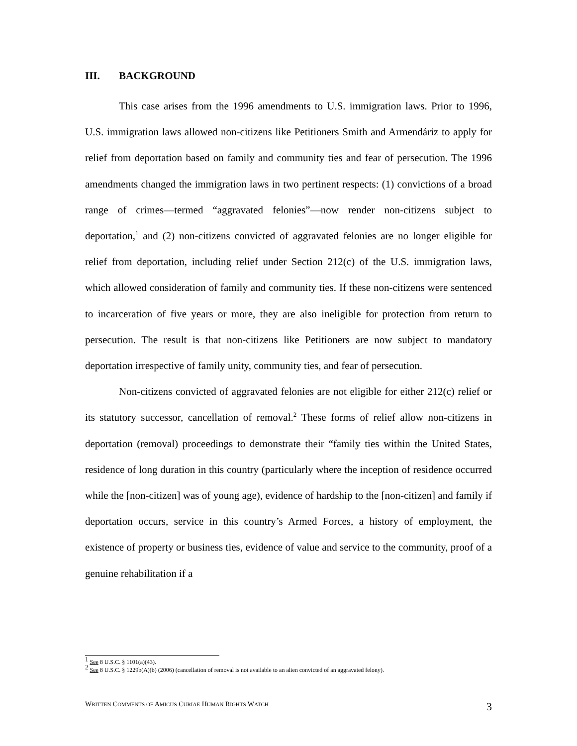III. BACKGROUND
This case arises from the 1996 amendments to U.S. immigration laws. Prior to 1996, U.S. immigration laws allowed non-citizens like Petitioners Smith and Armendáriz to apply for relief from deportation based on family and community ties and fear of persecution. The 1996 amendments changed the immigration laws in two pertinent respects: (1) convictions of a broad range of crimes—termed “aggravated felonies”—now render non-citizens subject to deportation,<sup>1</sup> and (2) non-citizens convicted of aggravated felonies are no longer eligible for relief from deportation, including relief under Section 212(c) of the U.S. immigration laws, which allowed consideration of family and community ties. If these non-citizens were sentenced to incarceration of five years or more, they are also ineligible for protection from return to persecution. The result is that non-citizens like Petitioners are now subject to mandatory deportation irrespective of family unity, community ties, and fear of persecution.
Non-citizens convicted of aggravated felonies are not eligible for either 212(c) relief or its statutory successor, cancellation of removal.<sup>2</sup> These forms of relief allow non-citizens in deportation (removal) proceedings to demonstrate their “family ties within the United States, residence of long duration in this country (particularly where the inception of residence occurred while the [non-citizen] was of young age), evidence of hardship to the [non-citizen] and family if deportation occurs, service in this country’s Armed Forces, a history of employment, the existence of property or business ties, evidence of value and service to the community, proof of a genuine rehabilitation if a
<sup>1</sup> See 8 U.S.C. § 1101(a)(43).
<sup>2</sup> See 8 U.S.C. § 1229b(A)(b) (2006) (cancellation of removal is not available to an alien convicted of an aggravated felony).
WRITTEN COMMENTS OF AMICUS CURIAE HUMAN RIGHTS WATCH
3